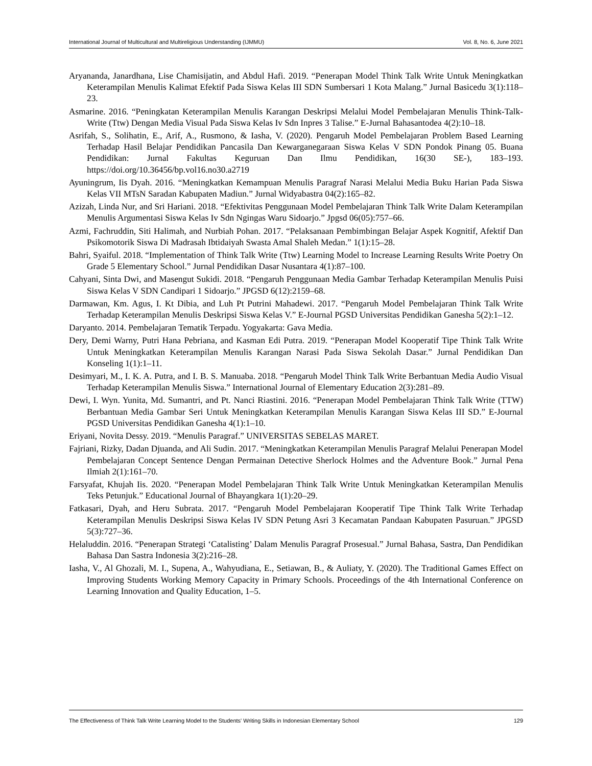International Journal of Multicultural and Multireligious Understanding (IJMMU) Vol. 8, No. 6, June 2021
Aryananda, Janardhana, Lise Chamisijatin, and Abdul Hafi. 2019. “Penerapan Model Think Talk Write Untuk Meningkatkan Keterampilan Menulis Kalimat Efektif Pada Siswa Kelas III SDN Sumbersari 1 Kota Malang.” Jurnal Basicedu 3(1):118–23.
Asmarine. 2016. “Peningkatan Keterampilan Menulis Karangan Deskripsi Melalui Model Pembelajaran Menulis Think-Talk-Write (Ttw) Dengan Media Visual Pada Siswa Kelas Iv Sdn Inpres 3 Talise.” E-Jurnal Bahasantodea 4(2):10–18.
Asrifah, S., Solihatin, E., Arif, A., Rusmono, & Iasha, V. (2020). Pengaruh Model Pembelajaran Problem Based Learning Terhadap Hasil Belajar Pendidikan Pancasila Dan Kewarganegaraan Siswa Kelas V SDN Pondok Pinang 05. Buana Pendidikan: Jurnal Fakultas Keguruan Dan Ilmu Pendidikan, 16(30 SE-), 183–193. https://doi.org/10.36456/bp.vol16.no30.a2719
Ayuningrum, Iis Dyah. 2016. “Meningkatkan Kemampuan Menulis Paragraf Narasi Melalui Media Buku Harian Pada Siswa Kelas VII MTsN Saradan Kabupaten Madiun.” Jurnal Widyabastra 04(2):165–82.
Azizah, Linda Nur, and Sri Hariani. 2018. “Efektivitas Penggunaan Model Pembelajaran Think Talk Write Dalam Keterampilan Menulis Argumentasi Siswa Kelas Iv Sdn Ngingas Waru Sidoarjo.” Jpgsd 06(05):757–66.
Azmi, Fachruddin, Siti Halimah, and Nurbiah Pohan. 2017. “Pelaksanaan Pembimbingan Belajar Aspek Kognitif, Afektif Dan Psikomotorik Siswa Di Madrasah Ibtidaiyah Swasta Amal Shaleh Medan.” 1(1):15–28.
Bahri, Syaiful. 2018. “Implementation of Think Talk Write (Ttw) Learning Model to Increase Learning Results Write Poetry On Grade 5 Elementary School.” Jurnal Pendidikan Dasar Nusantara 4(1):87–100.
Cahyani, Sinta Dwi, and Masengut Sukidi. 2018. “Pengaruh Penggunaan Media Gambar Terhadap Keterampilan Menulis Puisi Siswa Kelas V SDN Candipari 1 Sidoarjo.” JPGSD 6(12):2159–68.
Darmawan, Km. Agus, I. Kt Dibia, and Luh Pt Putrini Mahadewi. 2017. “Pengaruh Model Pembelajaran Think Talk Write Terhadap Keterampilan Menulis Deskripsi Siswa Kelas V.” E-Journal PGSD Universitas Pendidikan Ganesha 5(2):1–12.
Daryanto. 2014. Pembelajaran Tematik Terpadu. Yogyakarta: Gava Media.
Dery, Demi Warny, Putri Hana Pebriana, and Kasman Edi Putra. 2019. “Penerapan Model Kooperatif Tipe Think Talk Write Untuk Meningkatkan Keterampilan Menulis Karangan Narasi Pada Siswa Sekolah Dasar.” Jurnal Pendidikan Dan Konseling 1(1):1–11.
Desimyari, M., I. K. A. Putra, and I. B. S. Manuaba. 2018. “Pengaruh Model Think Talk Write Berbantuan Media Audio Visual Terhadap Keterampilan Menulis Siswa.” International Journal of Elementary Education 2(3):281–89.
Dewi, I. Wyn. Yunita, Md. Sumantri, and Pt. Nanci Riastini. 2016. “Penerapan Model Pembelajaran Think Talk Write (TTW) Berbantuan Media Gambar Seri Untuk Meningkatkan Keterampilan Menulis Karangan Siswa Kelas III SD.” E-Journal PGSD Universitas Pendidikan Ganesha 4(1):1–10.
Eriyani, Novita Dessy. 2019. “Menulis Paragraf.” UNIVERSITAS SEBELAS MARET.
Fajriani, Rizky, Dadan Djuanda, and Ali Sudin. 2017. “Meningkatkan Keterampilan Menulis Paragraf Melalui Penerapan Model Pembelajaran Concept Sentence Dengan Permainan Detective Sherlock Holmes and the Adventure Book.” Jurnal Pena Ilmiah 2(1):161–70.
Farsyafat, Khujah Iis. 2020. “Penerapan Model Pembelajaran Think Talk Write Untuk Meningkatkan Keterampilan Menulis Teks Petunjuk.” Educational Journal of Bhayangkara 1(1):20–29.
Fatkasari, Dyah, and Heru Subrata. 2017. “Pengaruh Model Pembelajaran Kooperatif Tipe Think Talk Write Terhadap Keterampilan Menulis Deskripsi Siswa Kelas IV SDN Petung Asri 3 Kecamatan Pandaan Kabupaten Pasuruan.” JPGSD 5(3):727–36.
Helaluddin. 2016. “Penerapan Strategi ‘Catalisting’ Dalam Menulis Paragraf Prosesual.” Jurnal Bahasa, Sastra, Dan Pendidikan Bahasa Dan Sastra Indonesia 3(2):216–28.
Iasha, V., Al Ghozali, M. I., Supena, A., Wahyudiana, E., Setiawan, B., & Auliaty, Y. (2020). The Traditional Games Effect on Improving Students Working Memory Capacity in Primary Schools. Proceedings of the 4th International Conference on Learning Innovation and Quality Education, 1–5.
The Effectiveness of Think Talk Write Learning Model to the Students' Writing Skills in Indonesian Elementary School 129